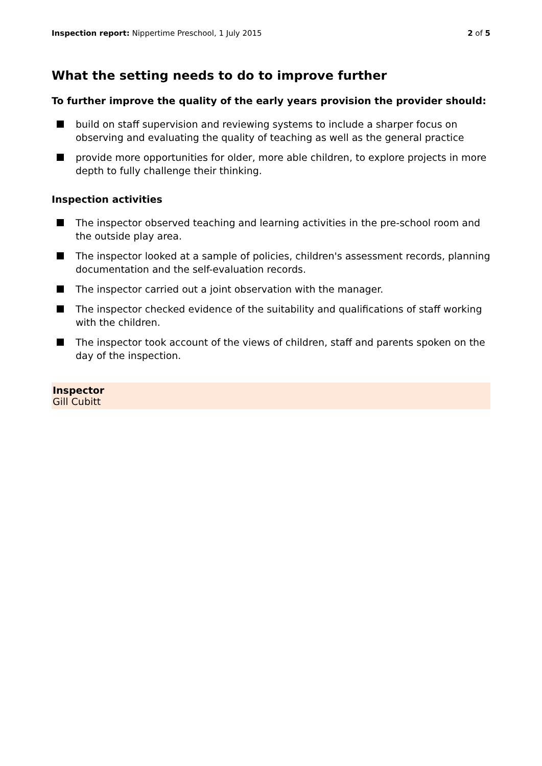Inspection report: Nippertime Preschool, 1 July 2015
2 of 5
What the setting needs to do to improve further
To further improve the quality of the early years provision the provider should:
build on staff supervision and reviewing systems to include a sharper focus on observing and evaluating the quality of teaching as well as the general practice
provide more opportunities for older, more able children, to explore projects in more depth to fully challenge their thinking.
Inspection activities
The inspector observed teaching and learning activities in the pre-school room and the outside play area.
The inspector looked at a sample of policies, children's assessment records, planning documentation and the self-evaluation records.
The inspector carried out a joint observation with the manager.
The inspector checked evidence of the suitability and qualifications of staff working with the children.
The inspector took account of the views of children, staff and parents spoken on the day of the inspection.
Inspector
Gill Cubitt